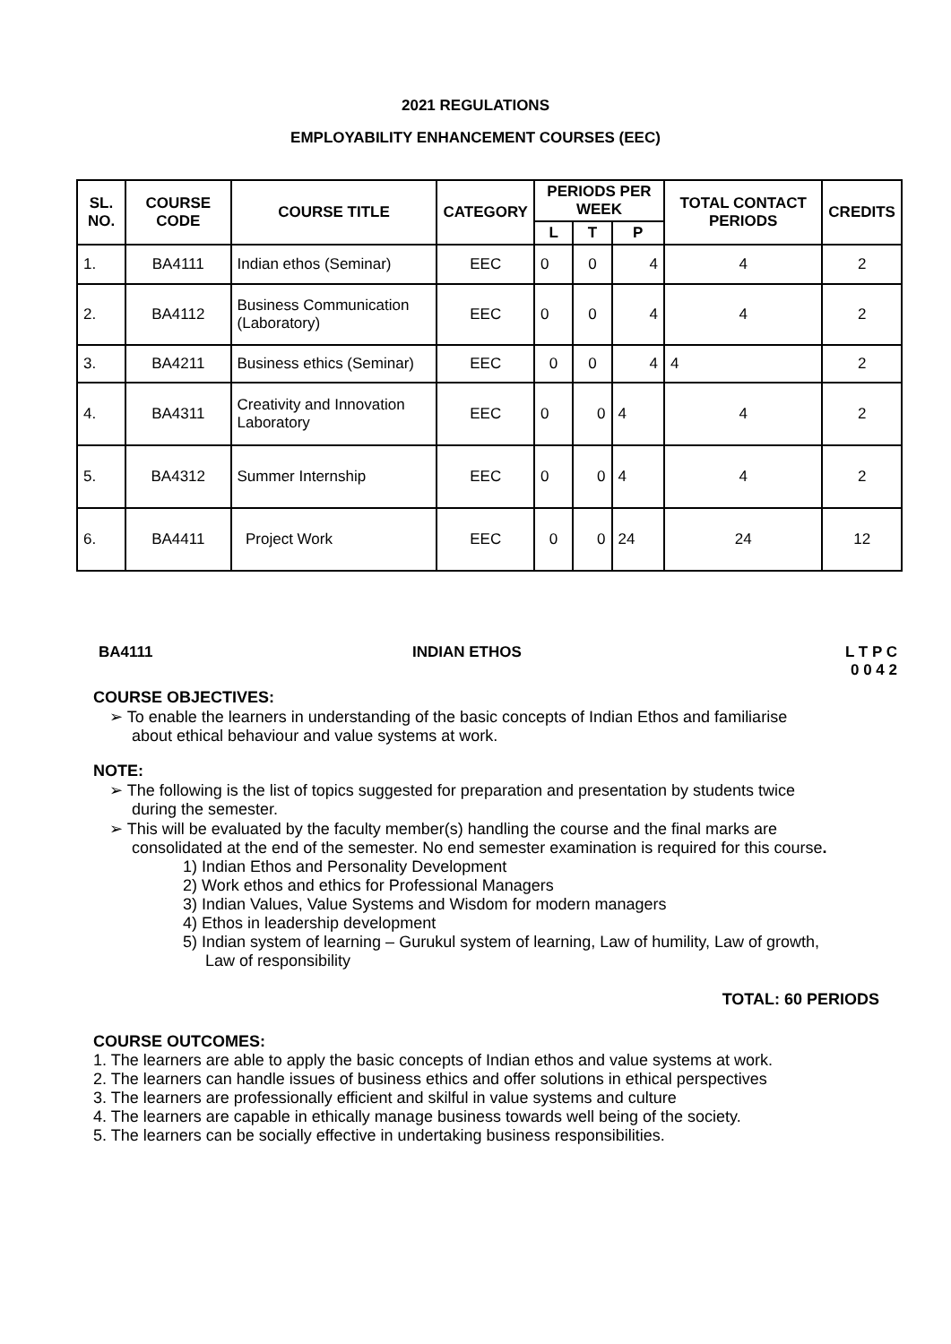2021 REGULATIONS
EMPLOYABILITY ENHANCEMENT COURSES (EEC)
| SL. NO. | COURSE CODE | COURSE TITLE | CATEGORY | PERIODS PER WEEK | | | TOTAL CONTACT PERIODS | CREDITS |
| --- | --- | --- | --- | --- | --- | --- | --- | --- |
| | | | | L | T | P | | |
| 1. | BA4111 | Indian ethos (Seminar) | EEC | 0 | 0 | 4 | 4 | 2 |
| 2. | BA4112 | Business Communication (Laboratory) | EEC | 0 | 0 | 4 | 4 | 2 |
| 3. | BA4211 | Business ethics (Seminar) | EEC | 0 | 0 | 4 | 4 | 2 |
| 4. | BA4311 | Creativity and Innovation Laboratory | EEC | 0 | 0 | 4 | 4 | 2 |
| 5. | BA4312 | Summer Internship | EEC | 0 | 0 | 4 | 4 | 2 |
| 6. | BA4411 | Project Work | EEC | 0 | 0 | 24 | 24 | 12 |
BA4111 INDIAN ETHOS L T P C
0 0 4 2
COURSE OBJECTIVES:
➢ To enable the learners in understanding of the basic concepts of Indian Ethos and familiarise
about ethical behaviour and value systems at work.
NOTE:
➢ The following is the list of topics suggested for preparation and presentation by students twice
during the semester.
➢ This will be evaluated by the faculty member(s) handling the course and the final marks are
consolidated at the end of the semester. No end semester examination is required for this course.
1) Indian Ethos and Personality Development
2) Work ethos and ethics for Professional Managers
3) Indian Values, Value Systems and Wisdom for modern managers
4) Ethos in leadership development
5) Indian system of learning – Gurukul system of learning, Law of humility, Law of growth,
Law of responsibility
TOTAL: 60 PERIODS
COURSE OUTCOMES:
1. The learners are able to apply the basic concepts of Indian ethos and value systems at work.
2. The learners can handle issues of business ethics and offer solutions in ethical perspectives
3. The learners are professionally efficient and skilful in value systems and culture
4. The learners are capable in ethically manage business towards well being of the society.
5. The learners can be socially effective in undertaking business responsibilities.